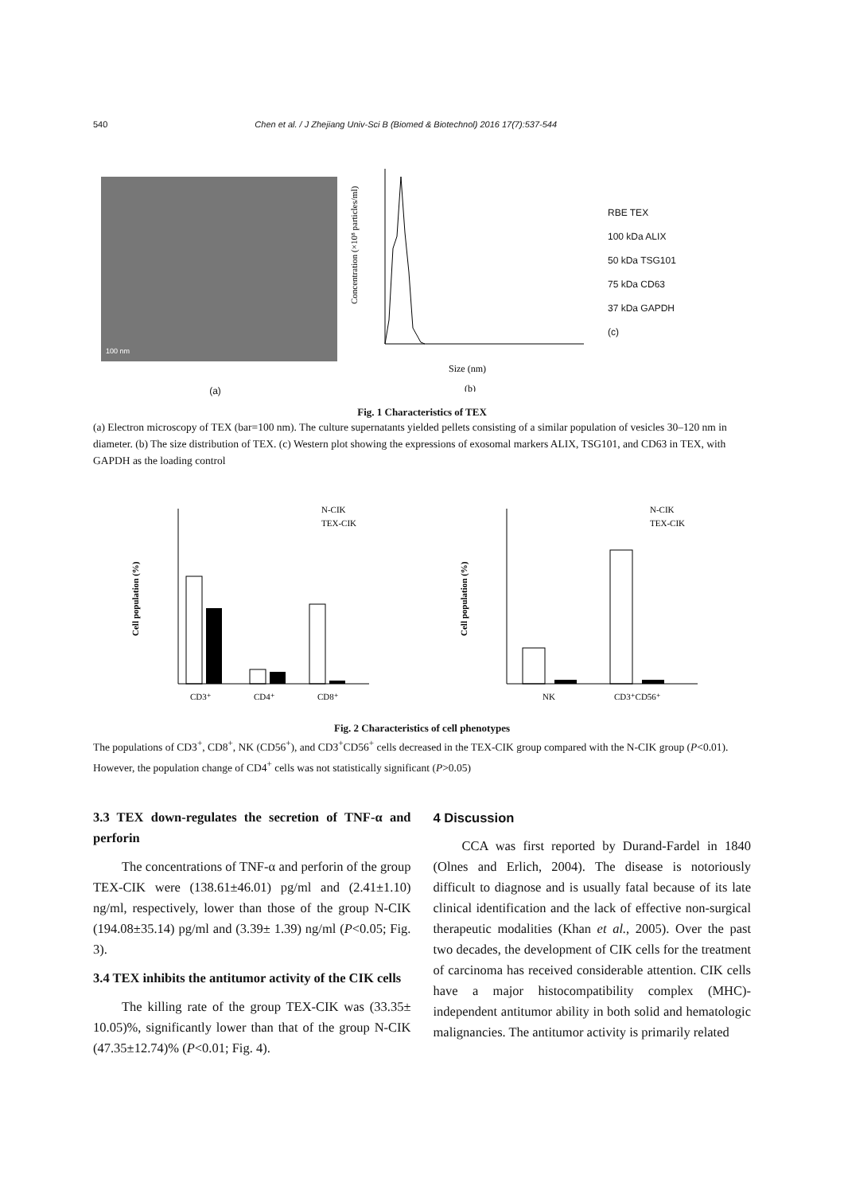540 Chen et al. / J Zhejiang Univ-Sci B (Biomed & Biotechnol) 2016 17(7):537-544
100 nm
(a)
Size (nm)
(b)
Concentration (×10⁸ particles/ml)
RBE TEX
100 kDa ALIX
50 kDa TSG101
75 kDa CD63
37 kDa GAPDH
(c)
Fig. 1 Characteristics of TEX
(a) Electron microscopy of TEX (bar=100 nm). The culture supernatants yielded pellets consisting of a similar population of vesicles 30–120 nm in diameter. (b) The size distribution of TEX. (c) Western plot showing the expressions of exosomal markers ALIX, TSG101, and CD63 in TEX, with GAPDH as the loading control
Cell population (%)
CD3⁺
CD4⁺
CD8⁺
N-CIK
TEX-CIK
Cell population (%)
NK
CD3⁺CD56⁺
N-CIK
TEX-CIK
Fig. 2 Characteristics of cell phenotypes
The populations of CD3<sup>+</sup>, CD8<sup>+</sup>, NK (CD56<sup>+</sup>), and CD3<sup>+</sup>CD56<sup>+</sup> cells decreased in the TEX-CIK group compared with the N-CIK group (P<0.01). However, the population change of CD4<sup>+</sup> cells was not statistically significant (P>0.05)
3.3 TEX down-regulates the secretion of TNF-α and perforin
The concentrations of TNF-α and perforin of the group TEX-CIK were (138.61±46.01) pg/ml and (2.41±1.10) ng/ml, respectively, lower than those of the group N-CIK (194.08±35.14) pg/ml and (3.39± 1.39) ng/ml (P<0.05; Fig. 3).
3.4 TEX inhibits the antitumor activity of the CIK cells
The killing rate of the group TEX-CIK was (33.35± 10.05)%, significantly lower than that of the group N-CIK (47.35±12.74)% (P<0.01; Fig. 4).
4 Discussion
CCA was first reported by Durand-Fardel in 1840 (Olnes and Erlich, 2004). The disease is notoriously difficult to diagnose and is usually fatal because of its late clinical identification and the lack of effective non-surgical therapeutic modalities (Khan et al., 2005). Over the past two decades, the development of CIK cells for the treatment of carcinoma has received considerable attention. CIK cells have a major histocompatibility complex (MHC)-independent antitumor ability in both solid and hematologic malignancies. The antitumor activity is primarily related